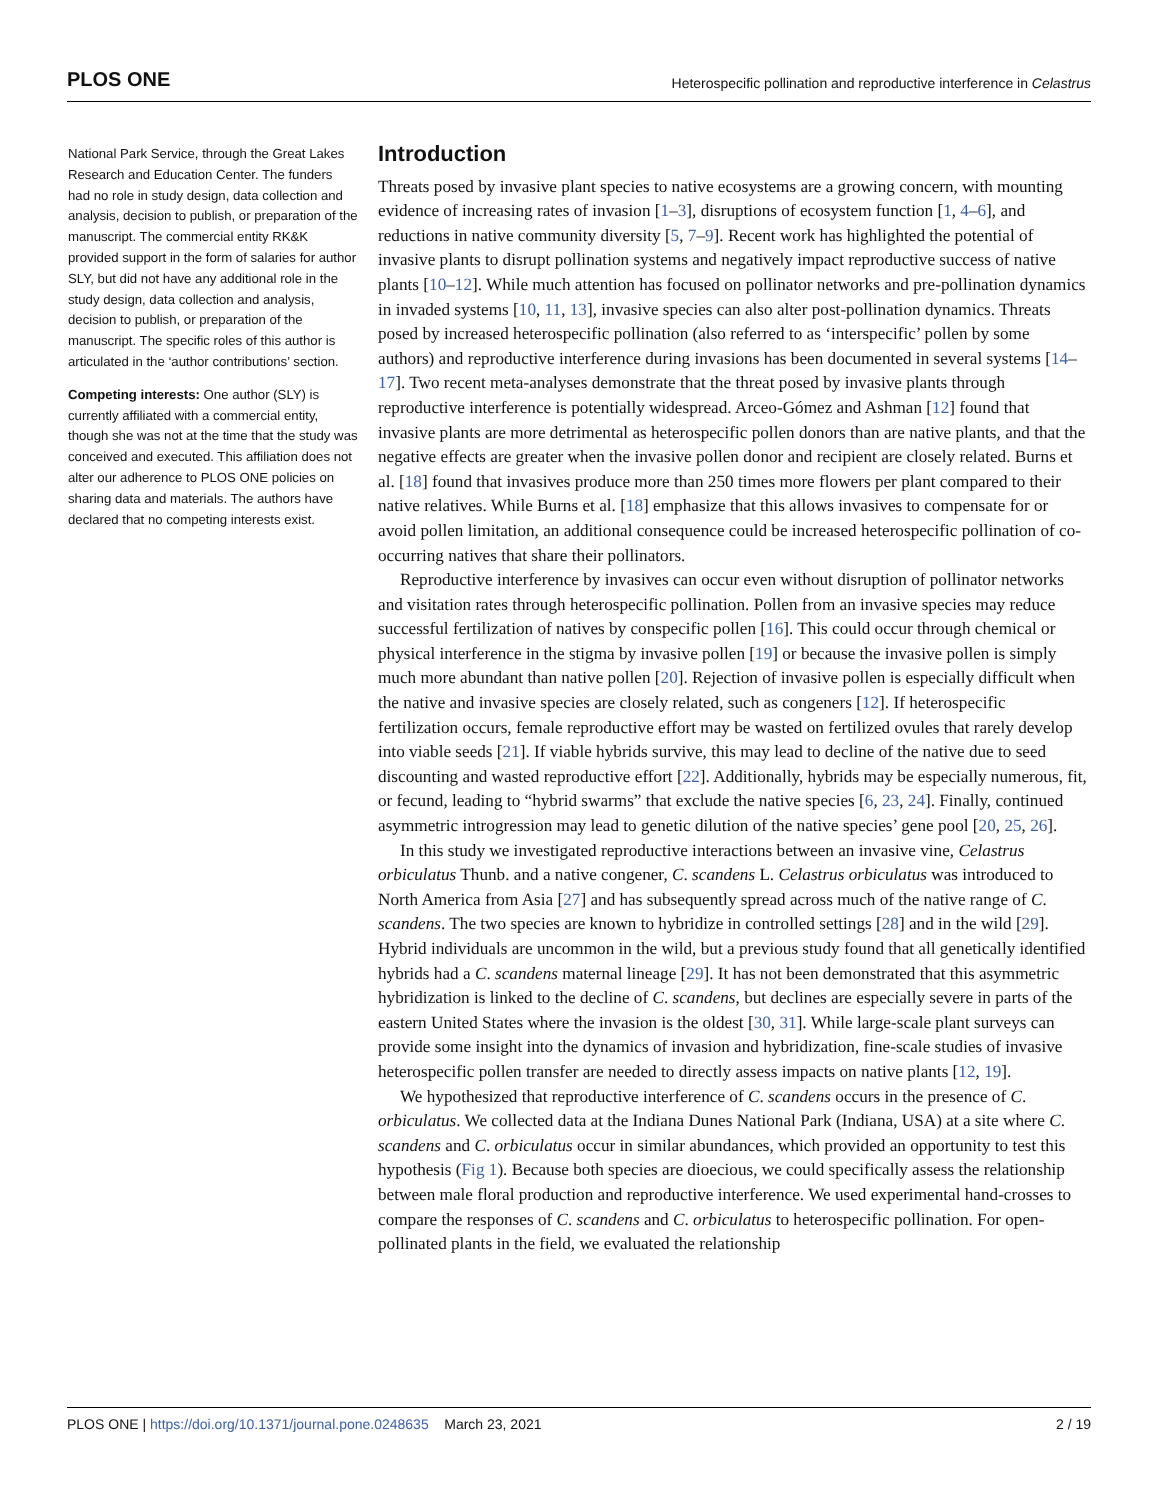PLOS ONE Heterospecific pollination and reproductive interference in Celastrus
National Park Service, through the Great Lakes Research and Education Center. The funders had no role in study design, data collection and analysis, decision to publish, or preparation of the manuscript. The commercial entity RK&K provided support in the form of salaries for author SLY, but did not have any additional role in the study design, data collection and analysis, decision to publish, or preparation of the manuscript. The specific roles of this author is articulated in the ‘author contributions’ section.
Competing interests: One author (SLY) is currently affiliated with a commercial entity, though she was not at the time that the study was conceived and executed. This affiliation does not alter our adherence to PLOS ONE policies on sharing data and materials. The authors have declared that no competing interests exist.
Introduction
Threats posed by invasive plant species to native ecosystems are a growing concern, with mounting evidence of increasing rates of invasion [1–3], disruptions of ecosystem function [1, 4–6], and reductions in native community diversity [5, 7–9]. Recent work has highlighted the potential of invasive plants to disrupt pollination systems and negatively impact reproductive success of native plants [10–12]. While much attention has focused on pollinator networks and pre-pollination dynamics in invaded systems [10, 11, 13], invasive species can also alter post-pollination dynamics. Threats posed by increased heterospecific pollination (also referred to as ‘interspecific’ pollen by some authors) and reproductive interference during invasions has been documented in several systems [14–17]. Two recent meta-analyses demonstrate that the threat posed by invasive plants through reproductive interference is potentially widespread. Arceo-Gómez and Ashman [12] found that invasive plants are more detrimental as heterospecific pollen donors than are native plants, and that the negative effects are greater when the invasive pollen donor and recipient are closely related. Burns et al. [18] found that invasives produce more than 250 times more flowers per plant compared to their native relatives. While Burns et al. [18] emphasize that this allows invasives to compensate for or avoid pollen limitation, an additional consequence could be increased heterospecific pollination of co-occurring natives that share their pollinators.
Reproductive interference by invasives can occur even without disruption of pollinator networks and visitation rates through heterospecific pollination. Pollen from an invasive species may reduce successful fertilization of natives by conspecific pollen [16]. This could occur through chemical or physical interference in the stigma by invasive pollen [19] or because the invasive pollen is simply much more abundant than native pollen [20]. Rejection of invasive pollen is especially difficult when the native and invasive species are closely related, such as congeners [12]. If heterospecific fertilization occurs, female reproductive effort may be wasted on fertilized ovules that rarely develop into viable seeds [21]. If viable hybrids survive, this may lead to decline of the native due to seed discounting and wasted reproductive effort [22]. Additionally, hybrids may be especially numerous, fit, or fecund, leading to “hybrid swarms” that exclude the native species [6, 23, 24]. Finally, continued asymmetric introgression may lead to genetic dilution of the native species’ gene pool [20, 25, 26].
In this study we investigated reproductive interactions between an invasive vine, Celastrus orbiculatus Thunb. and a native congener, C. scandens L. Celastrus orbiculatus was introduced to North America from Asia [27] and has subsequently spread across much of the native range of C. scandens. The two species are known to hybridize in controlled settings [28] and in the wild [29]. Hybrid individuals are uncommon in the wild, but a previous study found that all genetically identified hybrids had a C. scandens maternal lineage [29]. It has not been demonstrated that this asymmetric hybridization is linked to the decline of C. scandens, but declines are especially severe in parts of the eastern United States where the invasion is the oldest [30, 31]. While large-scale plant surveys can provide some insight into the dynamics of invasion and hybridization, fine-scale studies of invasive heterospecific pollen transfer are needed to directly assess impacts on native plants [12, 19].
We hypothesized that reproductive interference of C. scandens occurs in the presence of C. orbiculatus. We collected data at the Indiana Dunes National Park (Indiana, USA) at a site where C. scandens and C. orbiculatus occur in similar abundances, which provided an opportunity to test this hypothesis (Fig 1). Because both species are dioecious, we could specifically assess the relationship between male floral production and reproductive interference. We used experimental hand-crosses to compare the responses of C. scandens and C. orbiculatus to heterospecific pollination. For open-pollinated plants in the field, we evaluated the relationship
PLOS ONE | https://doi.org/10.1371/journal.pone.0248635 March 23, 2021 2 / 19